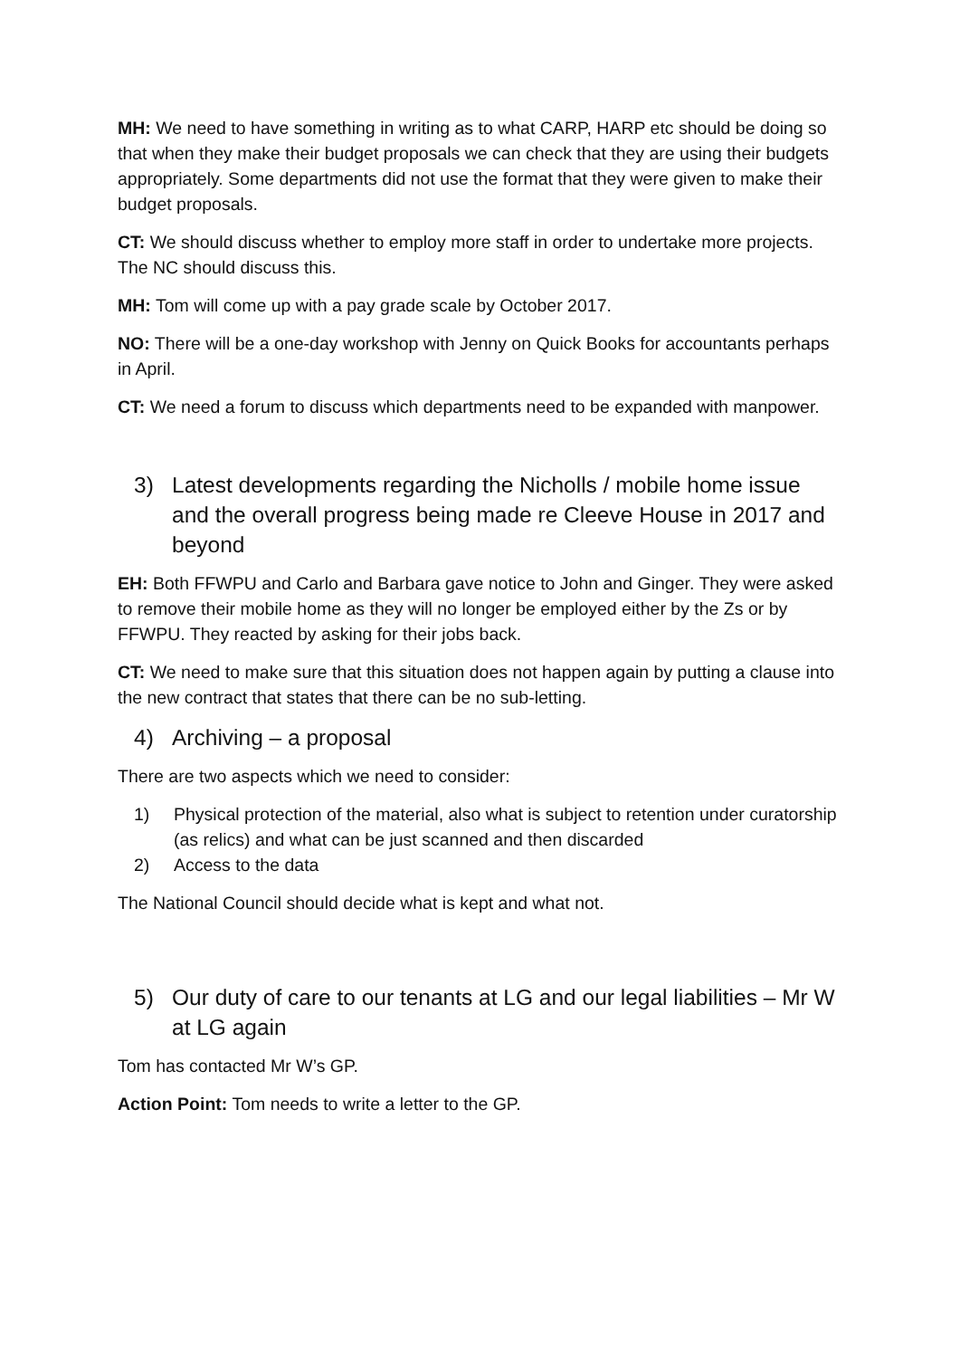MH: We need to have something in writing as to what CARP, HARP etc should be doing so that when they make their budget proposals we can check that they are using their budgets appropriately. Some departments did not use the format that they were given to make their budget proposals.
CT: We should discuss whether to employ more staff in order to undertake more projects. The NC should discuss this.
MH: Tom will come up with a pay grade scale by October 2017.
NO: There will be a one-day workshop with Jenny on Quick Books for accountants perhaps in April.
CT: We need a forum to discuss which departments need to be expanded with manpower.
3) Latest developments regarding the Nicholls / mobile home issue and the overall progress being made re Cleeve House in 2017 and beyond
EH: Both FFWPU and Carlo and Barbara gave notice to John and Ginger. They were asked to remove their mobile home as they will no longer be employed either by the Zs or by FFWPU. They reacted by asking for their jobs back.
CT: We need to make sure that this situation does not happen again by putting a clause into the new contract that states that there can be no sub-letting.
4) Archiving – a proposal
There are two aspects which we need to consider:
1) Physical protection of the material, also what is subject to retention under curatorship (as relics) and what can be just scanned and then discarded
2) Access to the data
The National Council should decide what is kept and what not.
5) Our duty of care to our tenants at LG and our legal liabilities – Mr W at LG again
Tom has contacted Mr W’s GP.
Action Point: Tom needs to write a letter to the GP.